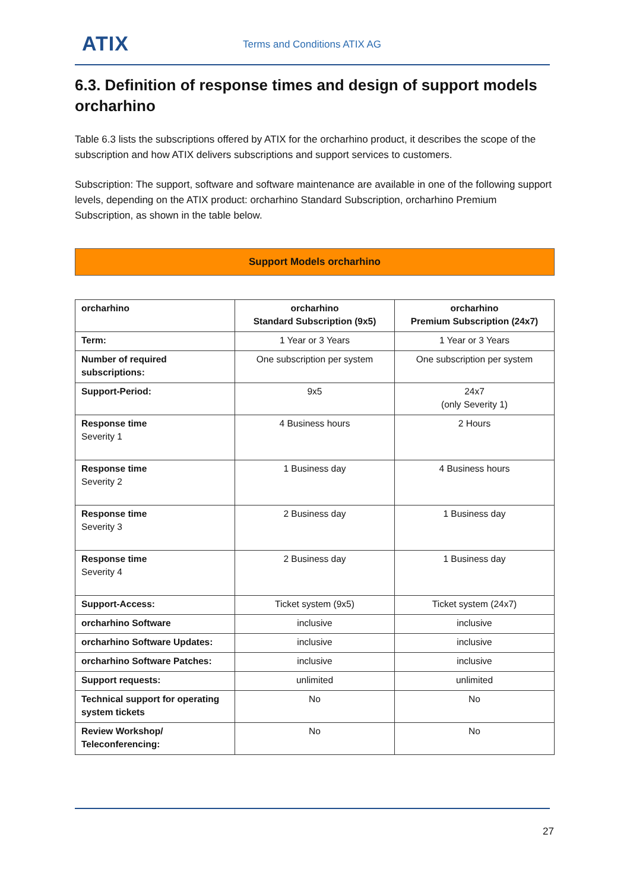ATIX Terms and Conditions ATIX AG
6.3. Definition of response times and design of support models orcharhino
Table 6.3 lists the subscriptions offered by ATIX for the orcharhino product, it describes the scope of the subscription and how ATIX delivers subscriptions and support services to customers.
Subscription: The support, software and software maintenance are available in one of the following support levels, depending on the ATIX product: orcharhino Standard Subscription, orcharhino Premium Subscription, as shown in the table below.
Support Models orcharhino
| orcharhino | orcharhino Standard Subscription (9x5) | orcharhino Premium Subscription (24x7) |
| --- | --- | --- |
| Term: | 1 Year or 3 Years | 1 Year or 3 Years |
| Number of required subscriptions: | One subscription per system | One subscription per system |
| Support-Period: | 9x5 | 24x7 (only Severity 1) |
| Response time Severity 1 | 4 Business hours | 2 Hours |
| Response time Severity 2 | 1 Business day | 4 Business hours |
| Response time Severity 3 | 2 Business day | 1 Business day |
| Response time Severity 4 | 2 Business day | 1 Business day |
| Support-Access: | Ticket system (9x5) | Ticket system (24x7) |
| orcharhino Software | inclusive | inclusive |
| orcharhino Software Updates: | inclusive | inclusive |
| orcharhino Software Patches: | inclusive | inclusive |
| Support requests: | unlimited | unlimited |
| Technical support for operating system tickets | No | No |
| Review Workshop/ Teleconferencing: | No | No |
27